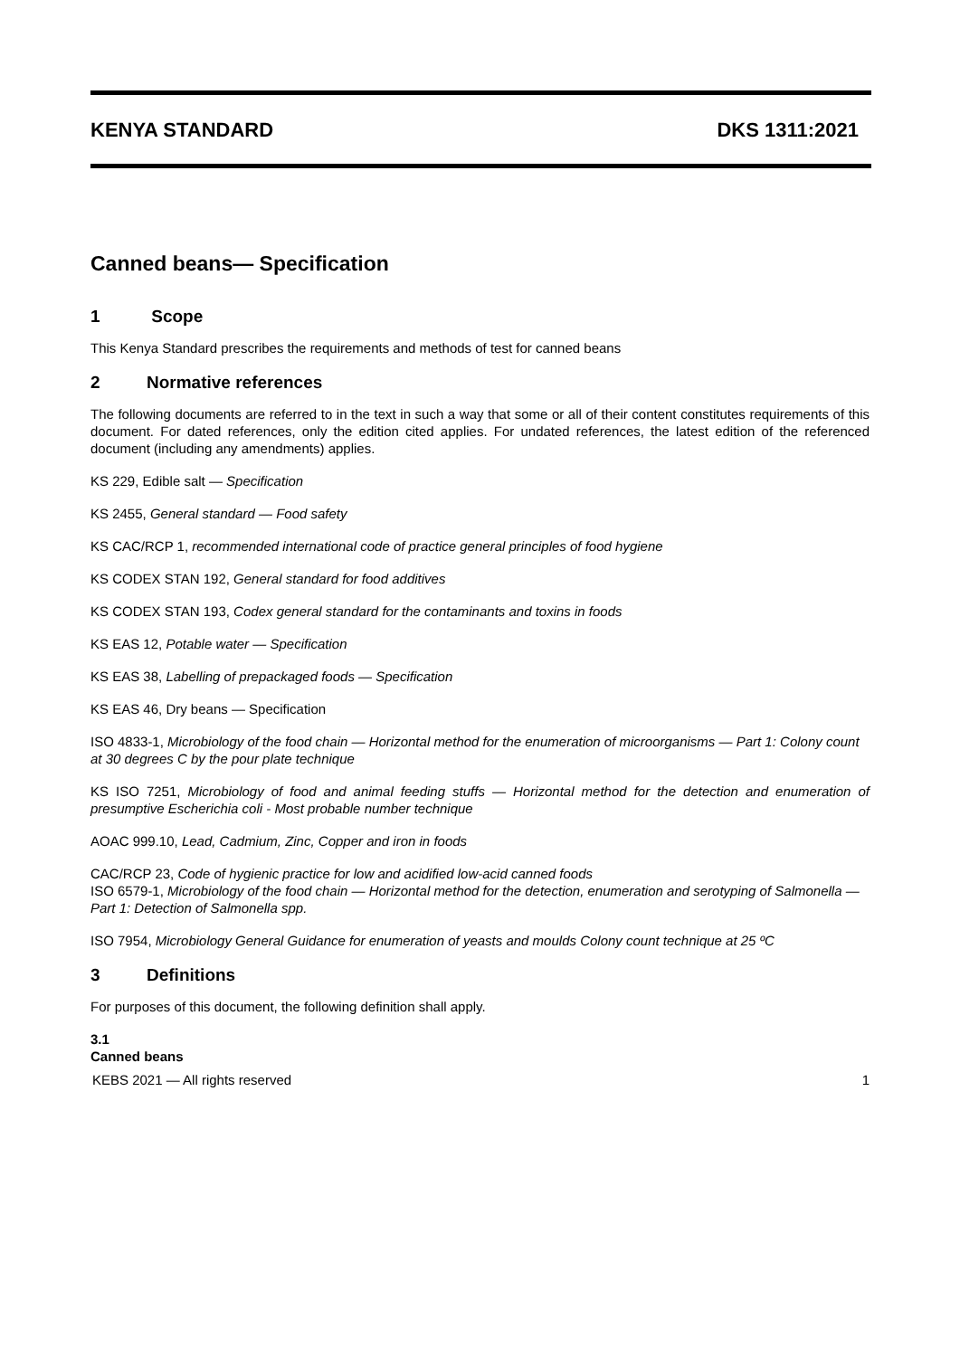KENYA STANDARD DKS 1311:2021
Canned beans— Specification
1 Scope
This Kenya Standard prescribes the requirements and methods of test for canned beans
2 Normative references
The following documents are referred to in the text in such a way that some or all of their content constitutes requirements of this document. For dated references, only the edition cited applies. For undated references, the latest edition of the referenced document (including any amendments) applies.
KS 229, Edible salt — Specification
KS 2455, General standard — Food safety
KS CAC/RCP 1, recommended international code of practice general principles of food hygiene
KS CODEX STAN 192, General standard for food additives
KS CODEX STAN 193, Codex general standard for the contaminants and toxins in foods
KS EAS 12, Potable water — Specification
KS EAS 38, Labelling of prepackaged foods — Specification
KS EAS 46, Dry beans — Specification
ISO 4833-1, Microbiology of the food chain — Horizontal method for the enumeration of microorganisms — Part 1: Colony count at 30 degrees C by the pour plate technique
KS ISO 7251, Microbiology of food and animal feeding stuffs — Horizontal method for the detection and enumeration of presumptive Escherichia coli - Most probable number technique
AOAC 999.10, Lead, Cadmium, Zinc, Copper and iron in foods
CAC/RCP 23, Code of hygienic practice for low and acidified low-acid canned foods
ISO 6579-1, Microbiology of the food chain — Horizontal method for the detection, enumeration and serotyping of Salmonella — Part 1: Detection of Salmonella spp.
ISO 7954, Microbiology General Guidance for enumeration of yeasts and moulds Colony count technique at 25 ºC
3 Definitions
For purposes of this document, the following definition shall apply.
3.1
Canned beans
KEBS 2021 — All rights reserved 1